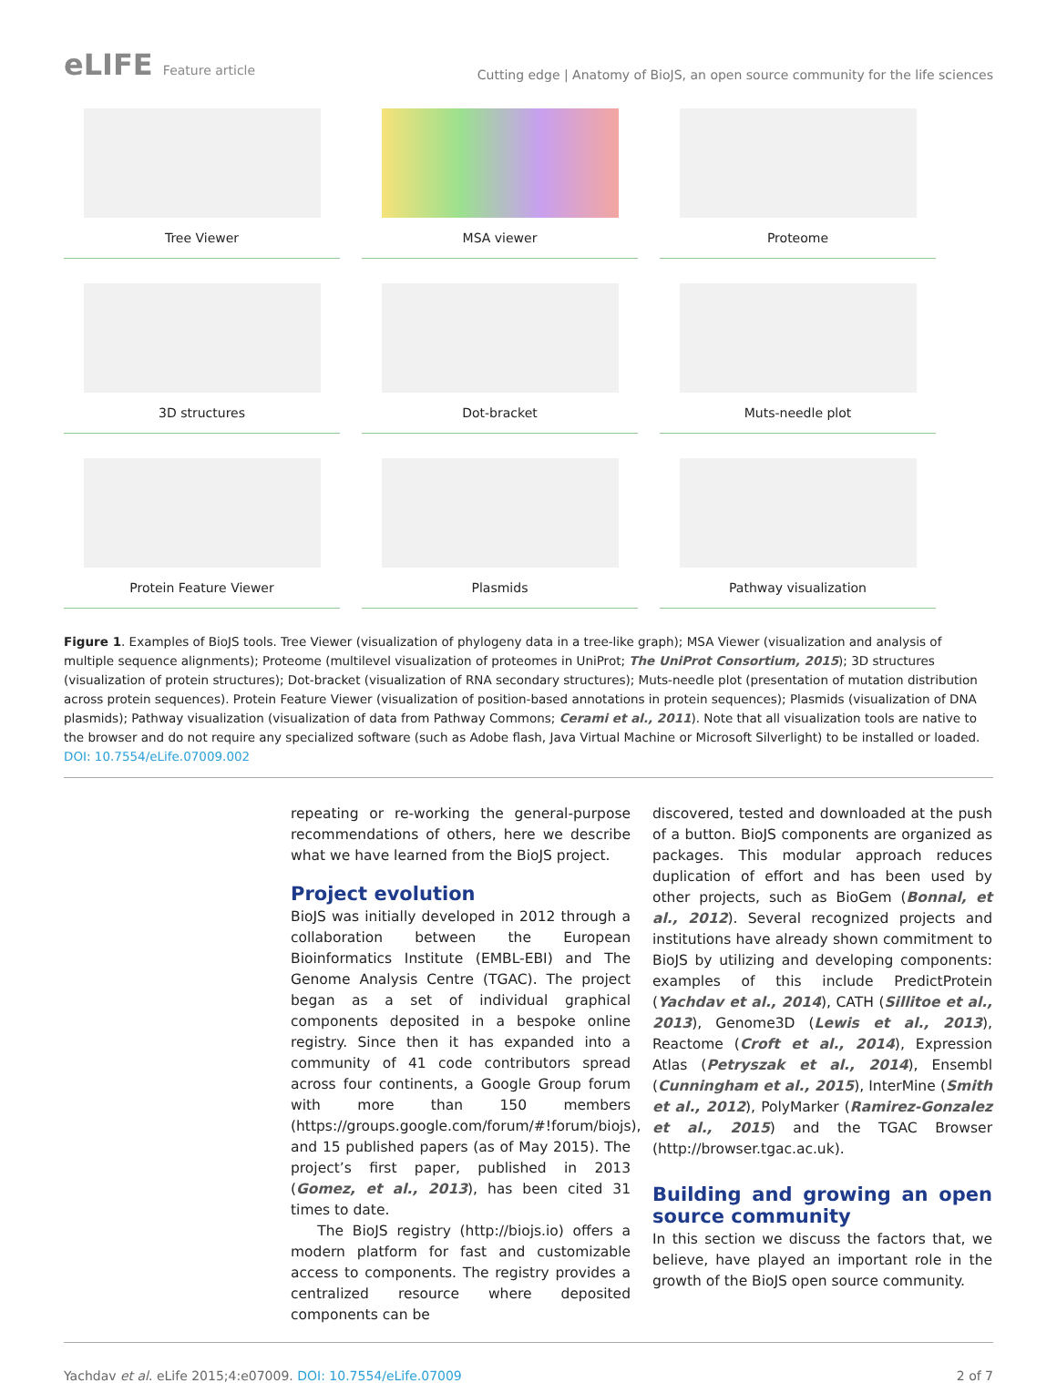eLIFE Feature article
Cutting edge | Anatomy of BioJS, an open source community for the life sciences
Tree Viewer
MSA viewer
Proteome
3D structures
Dot-bracket
Muts-needle plot
Protein Feature Viewer
Plasmids
Pathway visualization
Figure 1. Examples of BioJS tools. Tree Viewer (visualization of phylogeny data in a tree-like graph); MSA Viewer (visualization and analysis of multiple sequence alignments); Proteome (multilevel visualization of proteomes in UniProt; The UniProt Consortium, 2015); 3D structures (visualization of protein structures); Dot-bracket (visualization of RNA secondary structures); Muts-needle plot (presentation of mutation distribution across protein sequences). Protein Feature Viewer (visualization of position-based annotations in protein sequences); Plasmids (visualization of DNA plasmids); Pathway visualization (visualization of data from Pathway Commons; Cerami et al., 2011). Note that all visualization tools are native to the browser and do not require any specialized software (such as Adobe flash, Java Virtual Machine or Microsoft Silverlight) to be installed or loaded.
DOI: 10.7554/eLife.07009.002
repeating or re-working the general-purpose recommendations of others, here we describe what we have learned from the BioJS project.
Project evolution
BioJS was initially developed in 2012 through a collaboration between the European Bioinformatics Institute (EMBL-EBI) and The Genome Analysis Centre (TGAC). The project began as a set of individual graphical components deposited in a bespoke online registry. Since then it has expanded into a community of 41 code contributors spread across four continents, a Google Group forum with more than 150 members (https://groups.google.com/forum/#!forum/biojs), and 15 published papers (as of May 2015). The project’s first paper, published in 2013 (Gomez, et al., 2013), has been cited 31 times to date.
The BioJS registry (http://biojs.io) offers a modern platform for fast and customizable access to components. The registry provides a centralized resource where deposited components can be
discovered, tested and downloaded at the push of a button. BioJS components are organized as packages. This modular approach reduces duplication of effort and has been used by other projects, such as BioGem (Bonnal, et al., 2012). Several recognized projects and institutions have already shown commitment to BioJS by utilizing and developing components: examples of this include PredictProtein (Yachdav et al., 2014), CATH (Sillitoe et al., 2013), Genome3D (Lewis et al., 2013), Reactome (Croft et al., 2014), Expression Atlas (Petryszak et al., 2014), Ensembl (Cunningham et al., 2015), InterMine (Smith et al., 2012), PolyMarker (Ramirez-Gonzalez et al., 2015) and the TGAC Browser (http://browser.tgac.ac.uk).
Building and growing an open source community
In this section we discuss the factors that, we believe, have played an important role in the growth of the BioJS open source community.
Yachdav et al. eLife 2015;4:e07009. DOI: 10.7554/eLife.07009 2 of 7